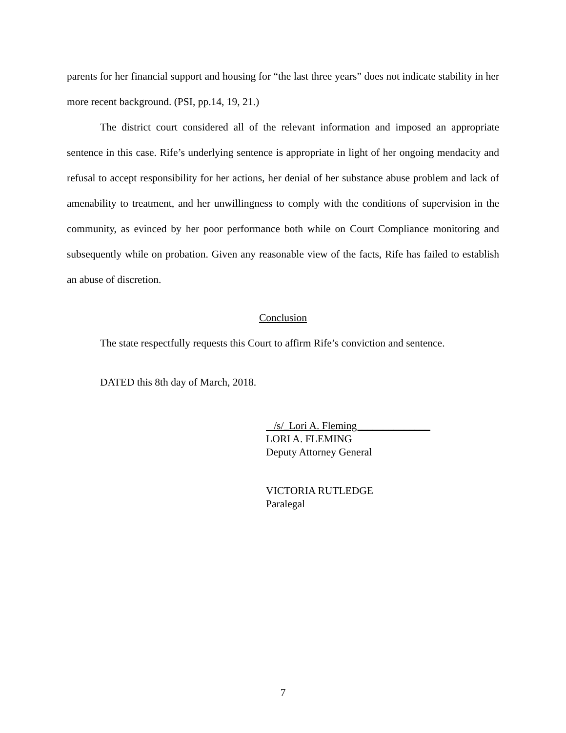parents for her financial support and housing for “the last three years” does not indicate stability in her more recent background. (PSI, pp.14, 19, 21.)
The district court considered all of the relevant information and imposed an appropriate sentence in this case. Rife’s underlying sentence is appropriate in light of her ongoing mendacity and refusal to accept responsibility for her actions, her denial of her substance abuse problem and lack of amenability to treatment, and her unwillingness to comply with the conditions of supervision in the community, as evinced by her poor performance both while on Court Compliance monitoring and subsequently while on probation. Given any reasonable view of the facts, Rife has failed to establish an abuse of discretion.
Conclusion
The state respectfully requests this Court to affirm Rife’s conviction and sentence.
DATED this 8th day of March, 2018.
/s/_Lori A. Fleming______________
LORI A. FLEMING
Deputy Attorney General
VICTORIA RUTLEDGE
Paralegal
7